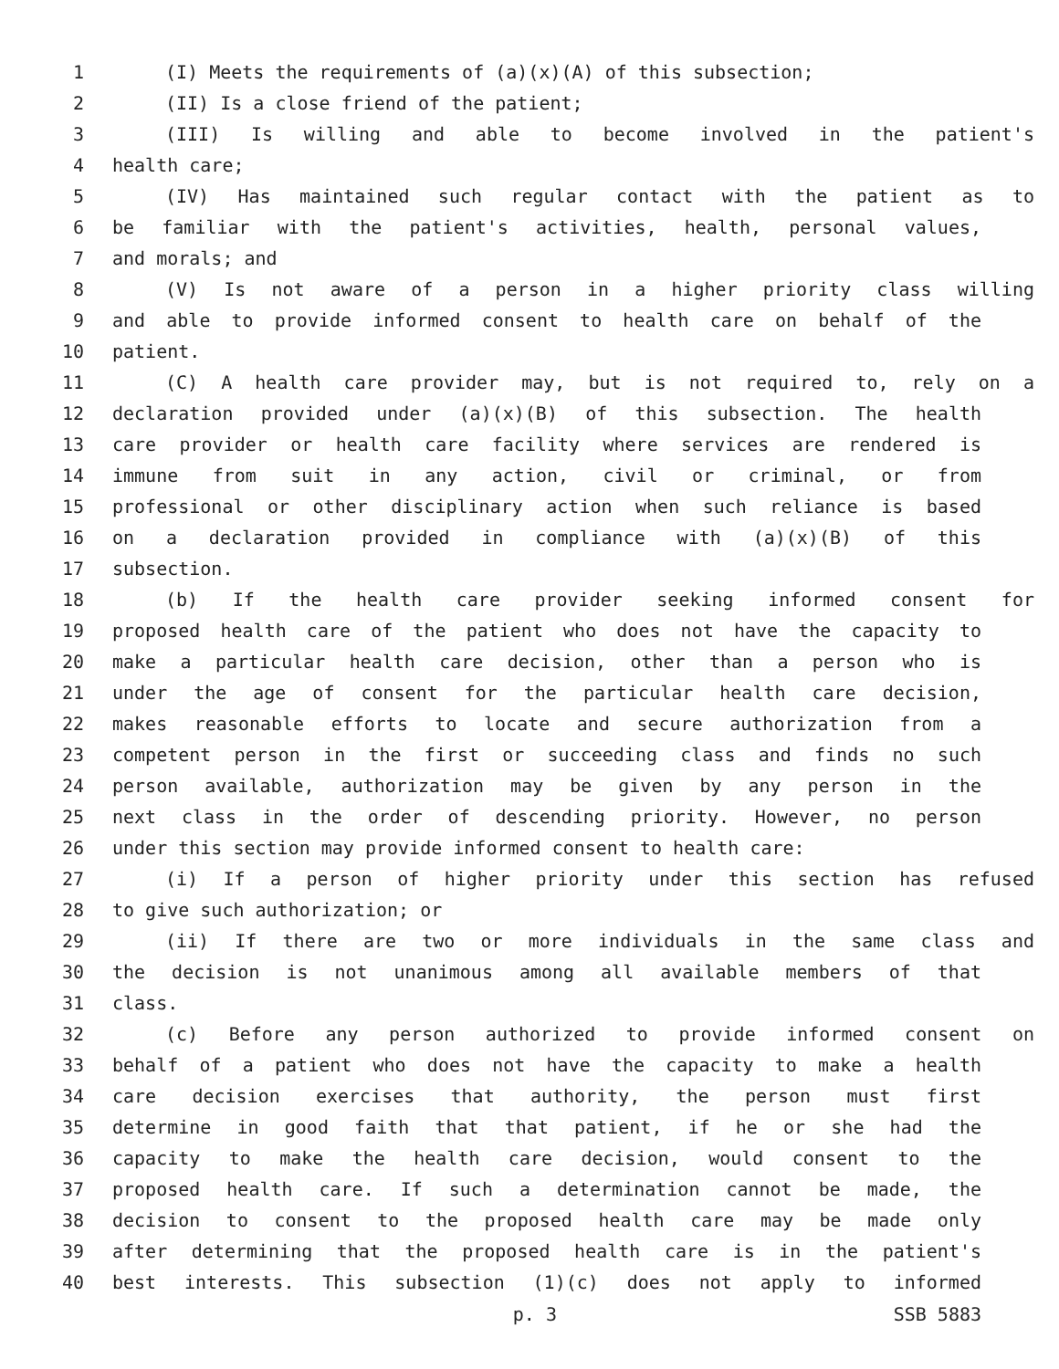1 (I) Meets the requirements of (a)(x)(A) of this subsection;
2 (II) Is a close friend of the patient;
3 (III) Is willing and able to become involved in the patient's
4 health care;
5 (IV) Has maintained such regular contact with the patient as to
6 be familiar with the patient's activities, health, personal values,
7 and morals; and
8 (V) Is not aware of a person in a higher priority class willing
9 and able to provide informed consent to health care on behalf of the
10 patient.
11 (C) A health care provider may, but is not required to, rely on a
12 declaration provided under (a)(x)(B) of this subsection. The health
13 care provider or health care facility where services are rendered is
14 immune from suit in any action, civil or criminal, or from
15 professional or other disciplinary action when such reliance is based
16 on a declaration provided in compliance with (a)(x)(B) of this
17 subsection.
18 (b) If the health care provider seeking informed consent for
19 proposed health care of the patient who does not have the capacity to
20 make a particular health care decision, other than a person who is
21 under the age of consent for the particular health care decision,
22 makes reasonable efforts to locate and secure authorization from a
23 competent person in the first or succeeding class and finds no such
24 person available, authorization may be given by any person in the
25 next class in the order of descending priority. However, no person
26 under this section may provide informed consent to health care:
27 (i) If a person of higher priority under this section has refused
28 to give such authorization; or
29 (ii) If there are two or more individuals in the same class and
30 the decision is not unanimous among all available members of that
31 class.
32 (c) Before any person authorized to provide informed consent on
33 behalf of a patient who does not have the capacity to make a health
34 care decision exercises that authority, the person must first
35 determine in good faith that that patient, if he or she had the
36 capacity to make the health care decision, would consent to the
37 proposed health care. If such a determination cannot be made, the
38 decision to consent to the proposed health care may be made only
39 after determining that the proposed health care is in the patient's
40 best interests. This subsection (1)(c) does not apply to informed
p. 3 SSB 5883